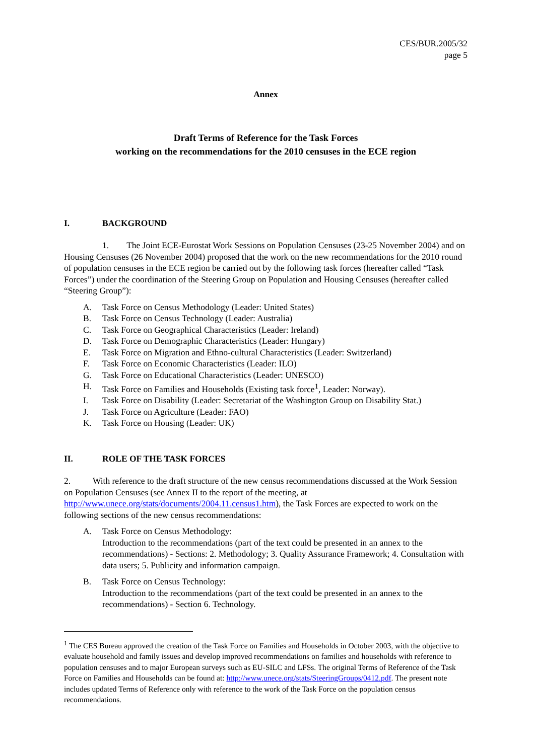CES/BUR.2005/32
page 5
Annex
Draft Terms of Reference for the Task Forces
working on the recommendations for the 2010 censuses in the ECE region
I. BACKGROUND
1. The Joint ECE-Eurostat Work Sessions on Population Censuses (23-25 November 2004) and on Housing Censuses (26 November 2004) proposed that the work on the new recommendations for the 2010 round of population censuses in the ECE region be carried out by the following task forces (hereafter called “Task Forces”) under the coordination of the Steering Group on Population and Housing Censuses (hereafter called “Steering Group”):
A. Task Force on Census Methodology (Leader: United States)
B. Task Force on Census Technology (Leader: Australia)
C. Task Force on Geographical Characteristics (Leader: Ireland)
D. Task Force on Demographic Characteristics (Leader: Hungary)
E. Task Force on Migration and Ethno-cultural Characteristics (Leader: Switzerland)
F. Task Force on Economic Characteristics (Leader: ILO)
G. Task Force on Educational Characteristics (Leader: UNESCO)
H. Task Force on Families and Households (Existing task force<sup>1</sup>, Leader: Norway).
I. Task Force on Disability (Leader: Secretariat of the Washington Group on Disability Stat.)
J. Task Force on Agriculture (Leader: FAO)
K. Task Force on Housing (Leader: UK)
II. ROLE OF THE TASK FORCES
2. With reference to the draft structure of the new census recommendations discussed at the Work Session on Population Censuses (see Annex II to the report of the meeting, at http://www.unece.org/stats/documents/2004.11.census1.htm), the Task Forces are expected to work on the following sections of the new census recommendations:
A. Task Force on Census Methodology:
Introduction to the recommendations (part of the text could be presented in an annex to the recommendations) - Sections: 2. Methodology; 3. Quality Assurance Framework; 4. Consultation with data users; 5. Publicity and information campaign.
B. Task Force on Census Technology:
Introduction to the recommendations (part of the text could be presented in an annex to the recommendations) - Section 6. Technology.
<sup>1</sup> The CES Bureau approved the creation of the Task Force on Families and Households in October 2003, with the objective to evaluate household and family issues and develop improved recommendations on families and households with reference to population censuses and to major European surveys such as EU-SILC and LFSs. The original Terms of Reference of the Task Force on Families and Households can be found at: http://www.unece.org/stats/SteeringGroups/0412.pdf. The present note includes updated Terms of Reference only with reference to the work of the Task Force on the population census recommendations.